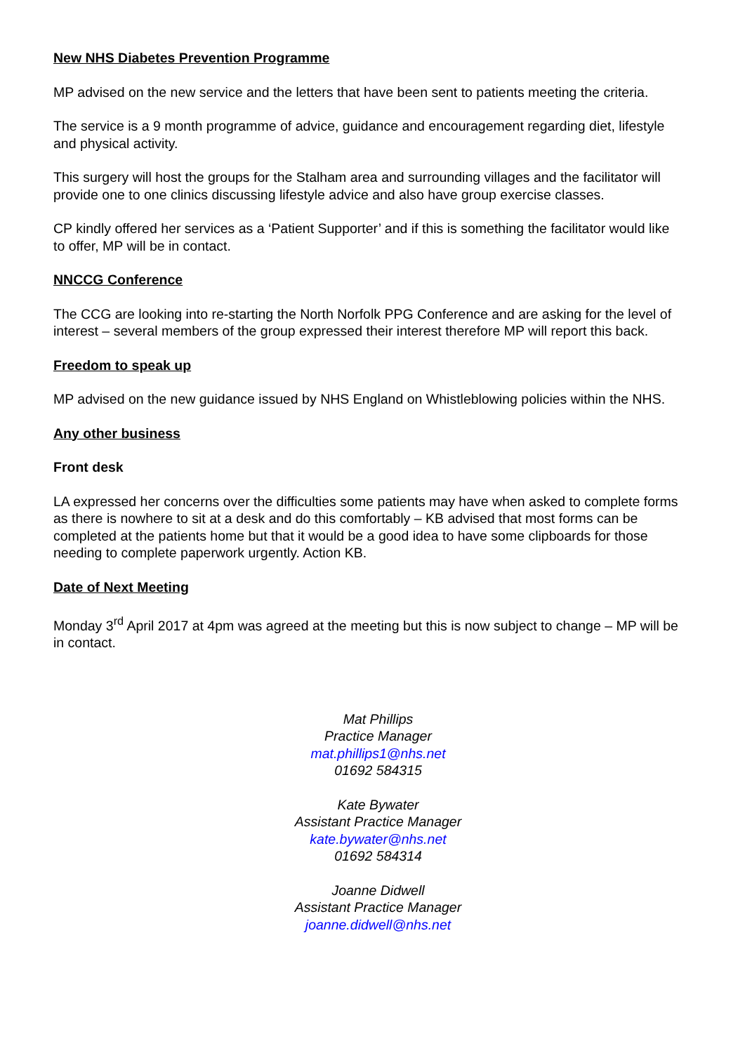New NHS Diabetes Prevention Programme
MP advised on the new service and the letters that have been sent to patients meeting the criteria.
The service is a 9 month programme of advice, guidance and encouragement regarding diet, lifestyle and physical activity.
This surgery will host the groups for the Stalham area and surrounding villages and the facilitator will provide one to one clinics discussing lifestyle advice and also have group exercise classes.
CP kindly offered her services as a ‘Patient Supporter’ and if this is something the facilitator would like to offer, MP will be in contact.
NNCCG Conference
The CCG are looking into re-starting the North Norfolk PPG Conference and are asking for the level of interest – several members of the group expressed their interest therefore MP will report this back.
Freedom to speak up
MP advised on the new guidance issued by NHS England on Whistleblowing policies within the NHS.
Any other business
Front desk
LA expressed her concerns over the difficulties some patients may have when asked to complete forms as there is nowhere to sit at a desk and do this comfortably – KB advised that most forms can be completed at the patients home but that it would be a good idea to have some clipboards for those needing to complete paperwork urgently. Action KB.
Date of Next Meeting
Monday 3<sup>rd</sup> April 2017 at 4pm was agreed at the meeting but this is now subject to change – MP will be in contact.
Mat Phillips
Practice Manager
mat.phillips1@nhs.net
01692 584315
Kate Bywater
Assistant Practice Manager
kate.bywater@nhs.net
01692 584314
Joanne Didwell
Assistant Practice Manager
joanne.didwell@nhs.net